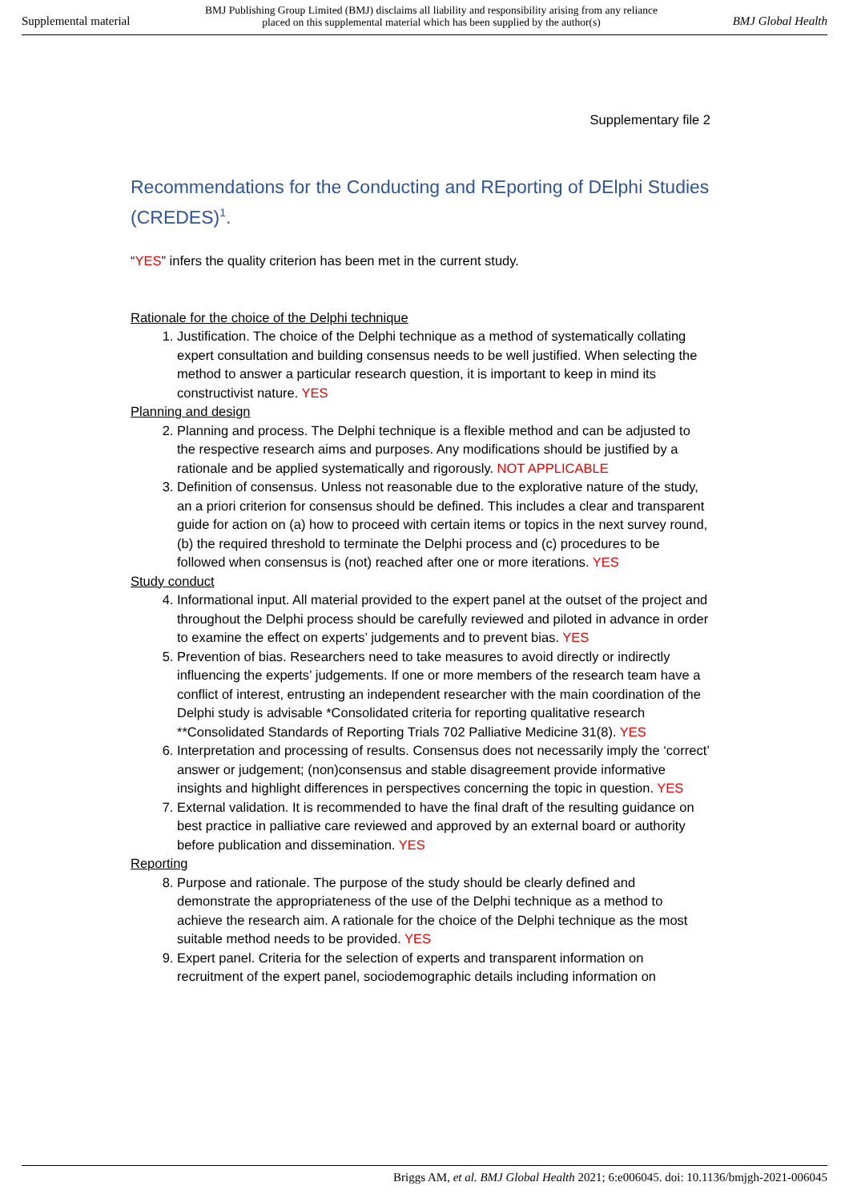Supplemental material BMJ Publishing Group Limited (BMJ) disclaims all liability and responsibility arising from any reliance
placed on this supplemental material which has been supplied by the author(s) BMJ Global Health
Supplementary file 2
Recommendations for the Conducting and REporting of DElphi Studies (CREDES)<sup>1</sup>.
“YES” infers the quality criterion has been met in the current study.
Rationale for the choice of the Delphi technique
1. Justification. The choice of the Delphi technique as a method of systematically collating expert consultation and building consensus needs to be well justified. When selecting the method to answer a particular research question, it is important to keep in mind its constructivist nature. YES
Planning and design
2. Planning and process. The Delphi technique is a flexible method and can be adjusted to the respective research aims and purposes. Any modifications should be justified by a rationale and be applied systematically and rigorously. NOT APPLICABLE
3. Definition of consensus. Unless not reasonable due to the explorative nature of the study, an a priori criterion for consensus should be defined. This includes a clear and transparent guide for action on (a) how to proceed with certain items or topics in the next survey round, (b) the required threshold to terminate the Delphi process and (c) procedures to be followed when consensus is (not) reached after one or more iterations. YES
Study conduct
4. Informational input. All material provided to the expert panel at the outset of the project and throughout the Delphi process should be carefully reviewed and piloted in advance in order to examine the effect on experts’ judgements and to prevent bias. YES
5. Prevention of bias. Researchers need to take measures to avoid directly or indirectly influencing the experts’ judgements. If one or more members of the research team have a conflict of interest, entrusting an independent researcher with the main coordination of the Delphi study is advisable *Consolidated criteria for reporting qualitative research **Consolidated Standards of Reporting Trials 702 Palliative Medicine 31(8). YES
6. Interpretation and processing of results. Consensus does not necessarily imply the ‘correct’ answer or judgement; (non)consensus and stable disagreement provide informative insights and highlight differences in perspectives concerning the topic in question. YES
7. External validation. It is recommended to have the final draft of the resulting guidance on best practice in palliative care reviewed and approved by an external board or authority before publication and dissemination. YES
Reporting
8. Purpose and rationale. The purpose of the study should be clearly defined and demonstrate the appropriateness of the use of the Delphi technique as a method to achieve the research aim. A rationale for the choice of the Delphi technique as the most suitable method needs to be provided. YES
9. Expert panel. Criteria for the selection of experts and transparent information on recruitment of the expert panel, sociodemographic details including information on
Briggs AM, et al. BMJ Global Health 2021; 6:e006045. doi: 10.1136/bmjgh-2021-006045